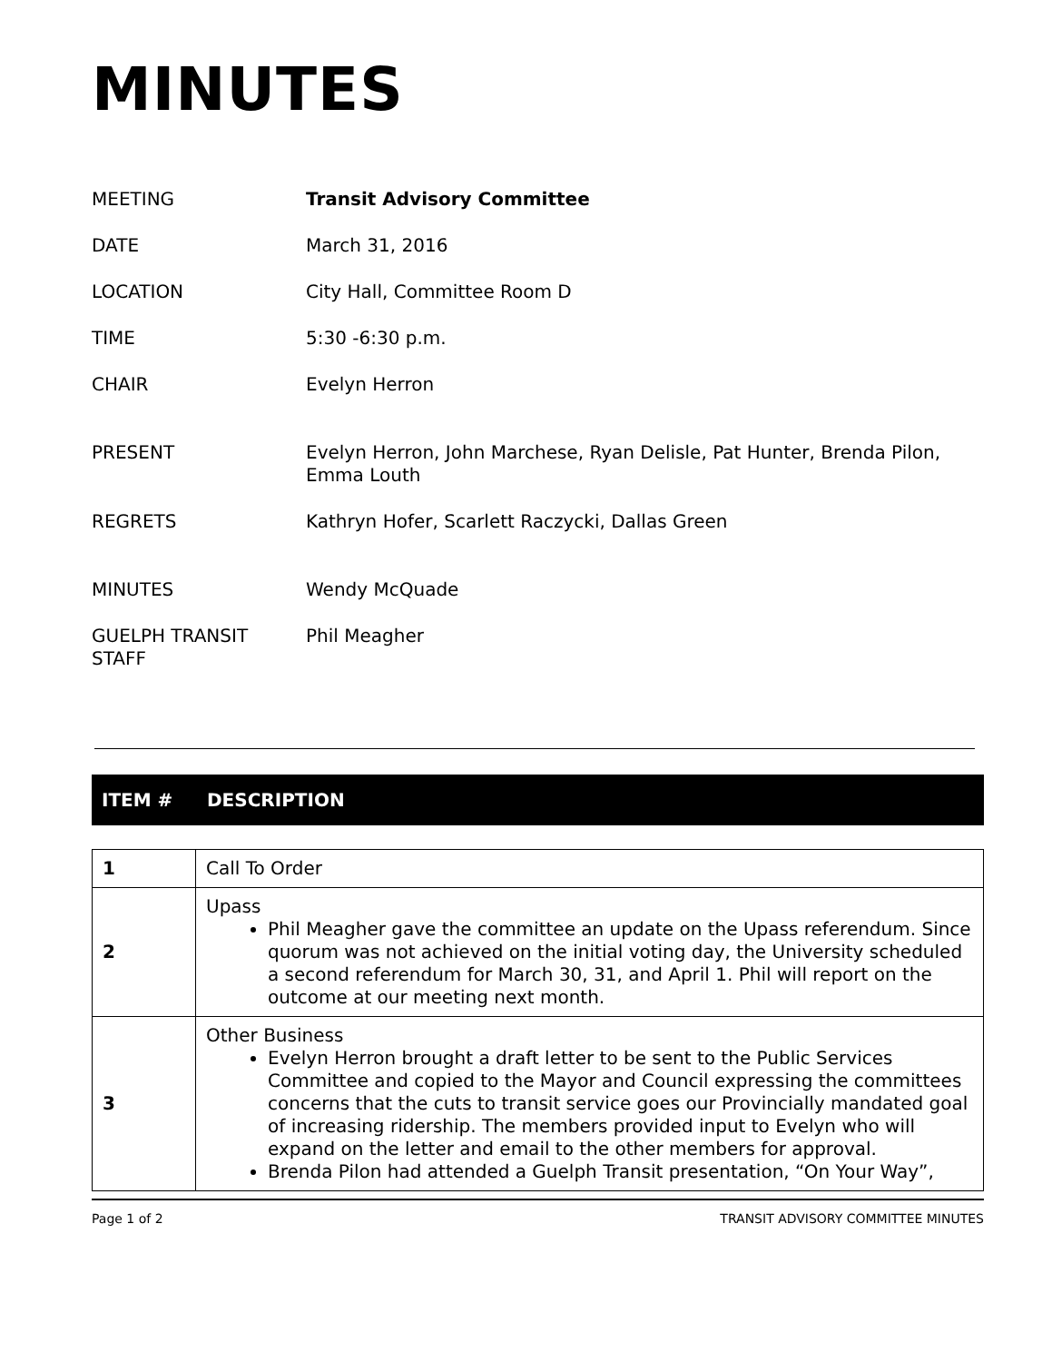MINUTES
| MEETING | Transit Advisory Committee |
| DATE | March 31, 2016 |
| LOCATION | City Hall, Committee Room D |
| TIME | 5:30 -6:30 p.m. |
| CHAIR | Evelyn Herron |
| PRESENT | Evelyn Herron, John Marchese, Ryan Delisle, Pat Hunter, Brenda Pilon, Emma Louth |
| REGRETS | Kathryn Hofer, Scarlett Raczycki, Dallas Green |
| MINUTES | Wendy McQuade |
| GUELPH TRANSIT STAFF | Phil Meagher |
ITEM # DESCRIPTION
| 1 | Call To Order |
| 2 | Upass Phil Meagher gave the committee an update on the Upass referendum. Since quorum was not achieved on the initial voting day, the University scheduled a second referendum for March 30, 31, and April 1. Phil will report on the outcome at our meeting next month. |
| 3 | Other Business Evelyn Herron brought a draft letter to be sent to the Public Services Committee and copied to the Mayor and Council expressing the committees concerns that the cuts to transit service goes our Provincially mandated goal of increasing ridership. The members provided input to Evelyn who will expand on the letter and email to the other members for approval. Brenda Pilon had attended a Guelph Transit presentation, “On Your Way”, |
Page 1 of 2 TRANSIT ADVISORY COMMITTEE MINUTES